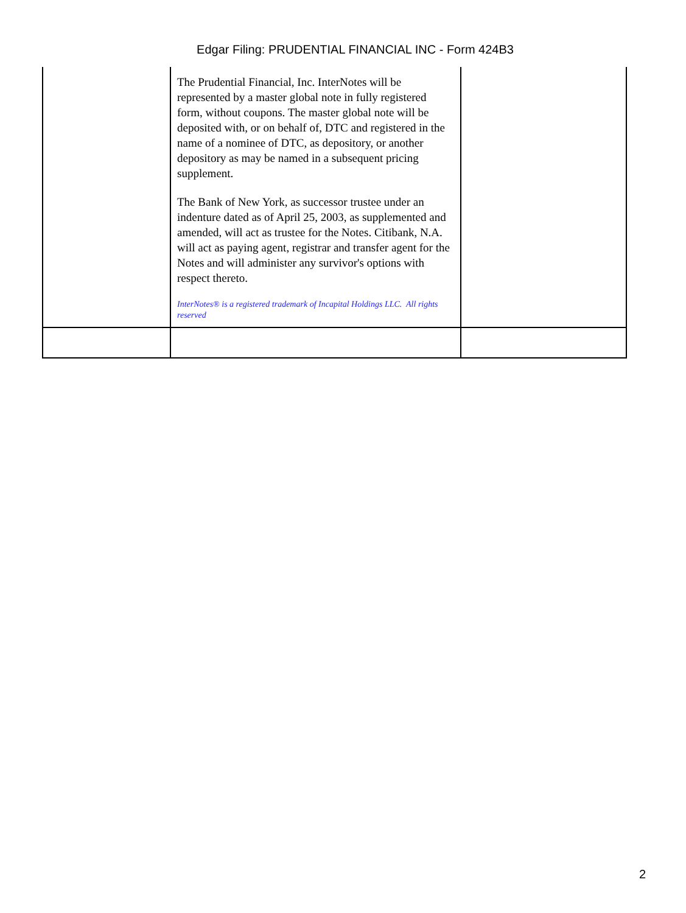Edgar Filing: PRUDENTIAL FINANCIAL INC - Form 424B3
| | The Prudential Financial, Inc. InterNotes will be represented by a master global note in fully registered form, without coupons. The master global note will be deposited with, or on behalf of, DTC and registered in the name of a nominee of DTC, as depository, or another depository as may be named in a subsequent pricing supplement. The Bank of New York, as successor trustee under an indenture dated as of April 25, 2003, as supplemented and amended, will act as trustee for the Notes. Citibank, N.A. will act as paying agent, registrar and transfer agent for the Notes and will administer any survivor's options with respect thereto. InterNotes® is a registered trademark of Incapital Holdings LLC. All rights reserved | |
2